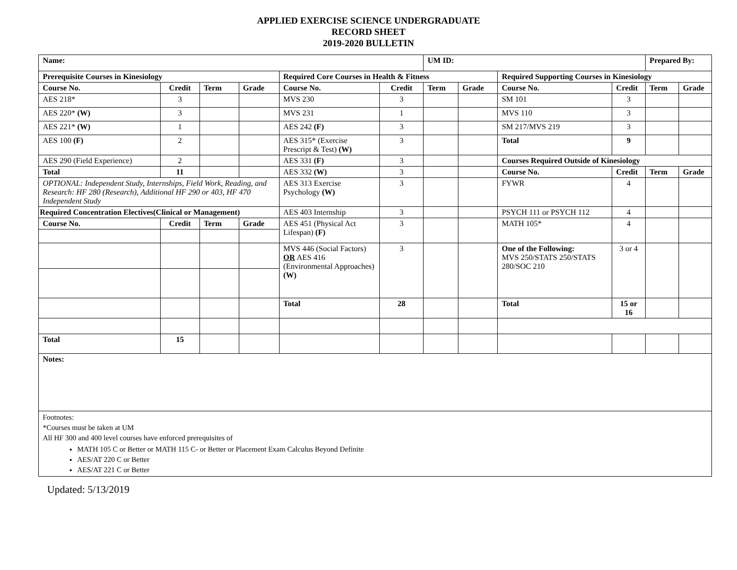APPLIED EXERCISE SCIENCE UNDERGRADUATE
RECORD SHEET
2019-2020 BULLETIN
| Name: | | | | | | UM ID: | | | | Prepared By: | |
| --- | --- | --- | --- | --- | --- | --- | --- | --- | --- | --- | --- |
| Prerequisite Courses in Kinesiology | | | | Required Core Courses in Health & Fitness | | | | Required Supporting Courses in Kinesiology | | | |
| Course No. | Credit | Term | Grade | Course No. | Credit | Term | Grade | Course No. | Credit | Term | Grade |
| AES 218* | 3 | | | MVS 230 | 3 | | | SM 101 | 3 | | |
| AES 220* (W) | 3 | | | MVS 231 | 1 | | | MVS 110 | 3 | | |
| AES 221* (W) | 1 | | | AES 242 (F) | 3 | | | SM 217/MVS 219 | 3 | | |
| AES 100 (F) | 2 | | | AES 315* (Exercise Prescript & Test) (W) | 3 | | | Total | 9 | | |
| AES 290 (Field Experience) | 2 | | | AES 331 (F) | 3 | | | Courses Required Outside of Kinesiology | | | |
| Total | 11 | | | AES 332 (W) | 3 | | | Course No. | Credit | Term | Grade |
| OPTIONAL: Independent Study, Internships, Field Work, Reading, and Research: HF 280 (Research), Additional HF 290 or 403, HF 470 Independent Study | | | | AES 313 Exercise Psychology (W) | 3 | | | FYWR | 4 | | |
| Required Concentration Electives(Clinical or Management) | | | | AES 403 Internship | 3 | | | PSYCH 111 or PSYCH 112 | 4 | | |
| Course No. | Credit | Term | Grade | AES 451 (Physical Act Lifespan) (F) | 3 | | | MATH 105* | 4 | | |
| | | | | MVS 446 (Social Factors) OR AES 416 (Environmental Approaches) (W) | 3 | | | One of the Following: MVS 250/STATS 250/STATS 280/SOC 210 | 3 or 4 | | |
| | | | | Total | 28 | | | Total | 15 or 16 | | |
| Total | 15 | | | | | | | | | | |
| Notes: | | | | | | | | | | | |
| Footnotes: *Courses must be taken at UM All HF 300 and 400 level courses have enforced prerequisites of MATH 105 C or Better or MATH 115 C- or Better or Placement Exam Calculus Beyond Definite AES/AT 220 C or Better AES/AT 221 C or Better | | | | | | | | | | | |
Updated: 5/13/2019